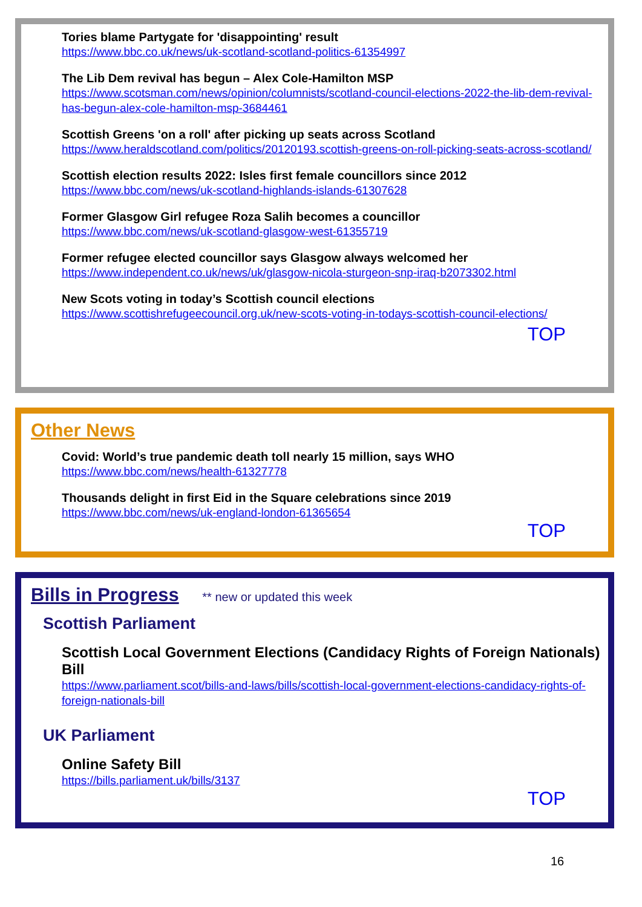Tories blame Partygate for 'disappointing' result
https://www.bbc.co.uk/news/uk-scotland-scotland-politics-61354997
The Lib Dem revival has begun – Alex Cole-Hamilton MSP
https://www.scotsman.com/news/opinion/columnists/scotland-council-elections-2022-the-lib-dem-revival-has-begun-alex-cole-hamilton-msp-3684461
Scottish Greens 'on a roll' after picking up seats across Scotland
https://www.heraldscotland.com/politics/20120193.scottish-greens-on-roll-picking-seats-across-scotland/
Scottish election results 2022: Isles first female councillors since 2012
https://www.bbc.com/news/uk-scotland-highlands-islands-61307628
Former Glasgow Girl refugee Roza Salih becomes a councillor
https://www.bbc.com/news/uk-scotland-glasgow-west-61355719
Former refugee elected councillor says Glasgow always welcomed her
https://www.independent.co.uk/news/uk/glasgow-nicola-sturgeon-snp-iraq-b2073302.html
New Scots voting in today’s Scottish council elections
https://www.scottishrefugeecouncil.org.uk/new-scots-voting-in-todays-scottish-council-elections/
TOP
Other News
Covid: World’s true pandemic death toll nearly 15 million, says WHO
https://www.bbc.com/news/health-61327778
Thousands delight in first Eid in the Square celebrations since 2019
https://www.bbc.com/news/uk-england-london-61365654
TOP
Bills in Progress ** new or updated this week
Scottish Parliament
Scottish Local Government Elections (Candidacy Rights of Foreign Nationals) Bill
https://www.parliament.scot/bills-and-laws/bills/scottish-local-government-elections-candidacy-rights-of-foreign-nationals-bill
UK Parliament
Online Safety Bill
https://bills.parliament.uk/bills/3137
TOP
16